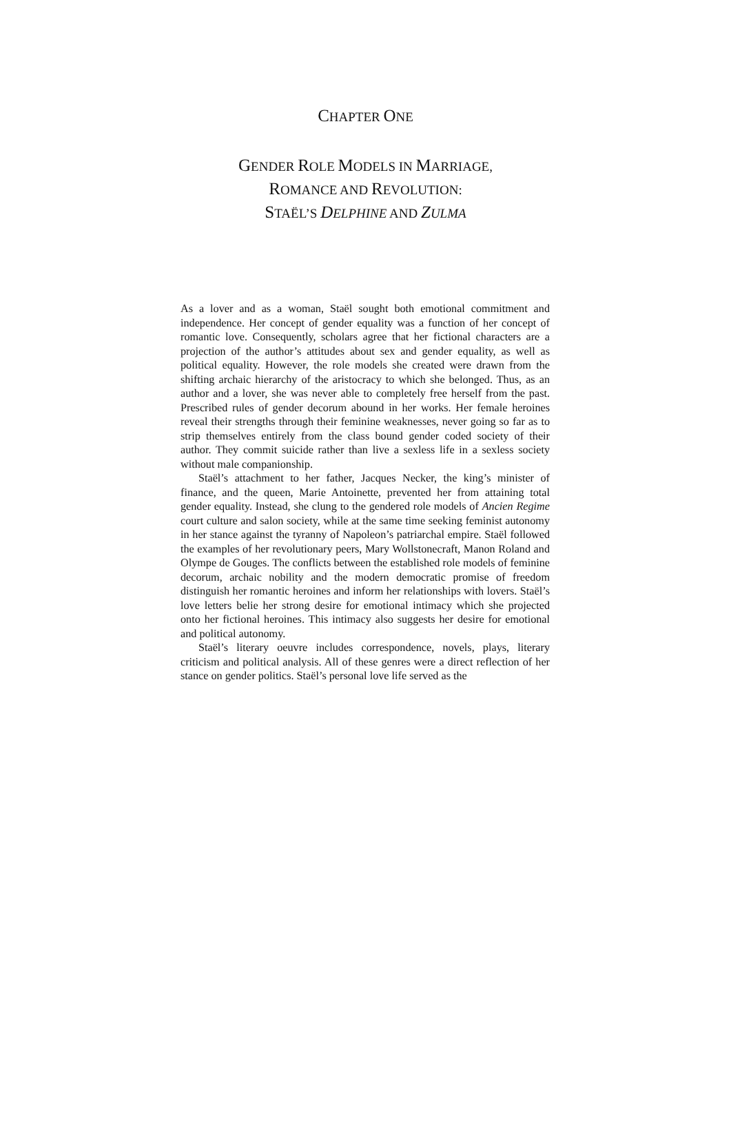CHAPTER ONE
GENDER ROLE MODELS IN MARRIAGE,
ROMANCE AND REVOLUTION:
STAËL’S DELPHINE AND ZULMA
As a lover and as a woman, Staël sought both emotional commitment and independence. Her concept of gender equality was a function of her concept of romantic love. Consequently, scholars agree that her fictional characters are a projection of the author’s attitudes about sex and gender equality, as well as political equality. However, the role models she created were drawn from the shifting archaic hierarchy of the aristocracy to which she belonged. Thus, as an author and a lover, she was never able to completely free herself from the past. Prescribed rules of gender decorum abound in her works. Her female heroines reveal their strengths through their feminine weaknesses, never going so far as to strip themselves entirely from the class bound gender coded society of their author. They commit suicide rather than live a sexless life in a sexless society without male companionship.
Staël’s attachment to her father, Jacques Necker, the king’s minister of finance, and the queen, Marie Antoinette, prevented her from attaining total gender equality. Instead, she clung to the gendered role models of Ancien Regime court culture and salon society, while at the same time seeking feminist autonomy in her stance against the tyranny of Napoleon’s patriarchal empire. Staël followed the examples of her revolutionary peers, Mary Wollstonecraft, Manon Roland and Olympe de Gouges. The conflicts between the established role models of feminine decorum, archaic nobility and the modern democratic promise of freedom distinguish her romantic heroines and inform her relationships with lovers. Staël’s love letters belie her strong desire for emotional intimacy which she projected onto her fictional heroines. This intimacy also suggests her desire for emotional and political autonomy.
Staël’s literary oeuvre includes correspondence, novels, plays, literary criticism and political analysis. All of these genres were a direct reflection of her stance on gender politics. Staël’s personal love life served as the